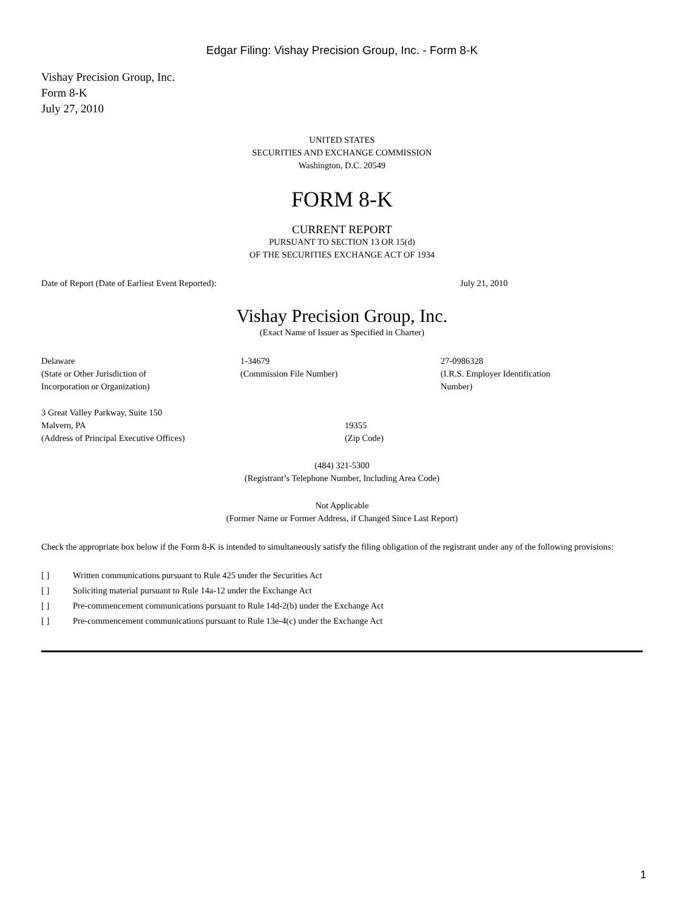Edgar Filing: Vishay Precision Group, Inc. - Form 8-K
Vishay Precision Group, Inc.
Form 8-K
July 27, 2010
UNITED STATES
SECURITIES AND EXCHANGE COMMISSION
Washington, D.C. 20549
FORM 8-K
CURRENT REPORT
PURSUANT TO SECTION 13 OR 15(d)
OF THE SECURITIES EXCHANGE ACT OF 1934
Date of Report (Date of Earliest Event Reported): July 21, 2010
Vishay Precision Group, Inc.
(Exact Name of Issuer as Specified in Charter)
Delaware
(State or Other Jurisdiction of
Incorporation or Organization)
1-34679
(Commission File Number)
27-0986328
(I.R.S. Employer Identification
Number)
3 Great Valley Parkway, Suite 150
Malvern, PA 19355
(Address of Principal Executive Offices) (Zip Code)
(484) 321-5300
(Registrant’s Telephone Number, Including Area Code)
Not Applicable
(Former Name or Former Address, if Changed Since Last Report)
Check the appropriate box below if the Form 8-K is intended to simultaneously satisfy the filing obligation of the registrant under any of the following provisions:
[ ] Written communications pursuant to Rule 425 under the Securities Act
[ ] Soliciting material pursuant to Rule 14a-12 under the Exchange Act
[ ] Pre-commencement communications pursuant to Rule 14d-2(b) under the Exchange Act
[ ] Pre-commencement communications pursuant to Rule 13e-4(c) under the Exchange Act
1